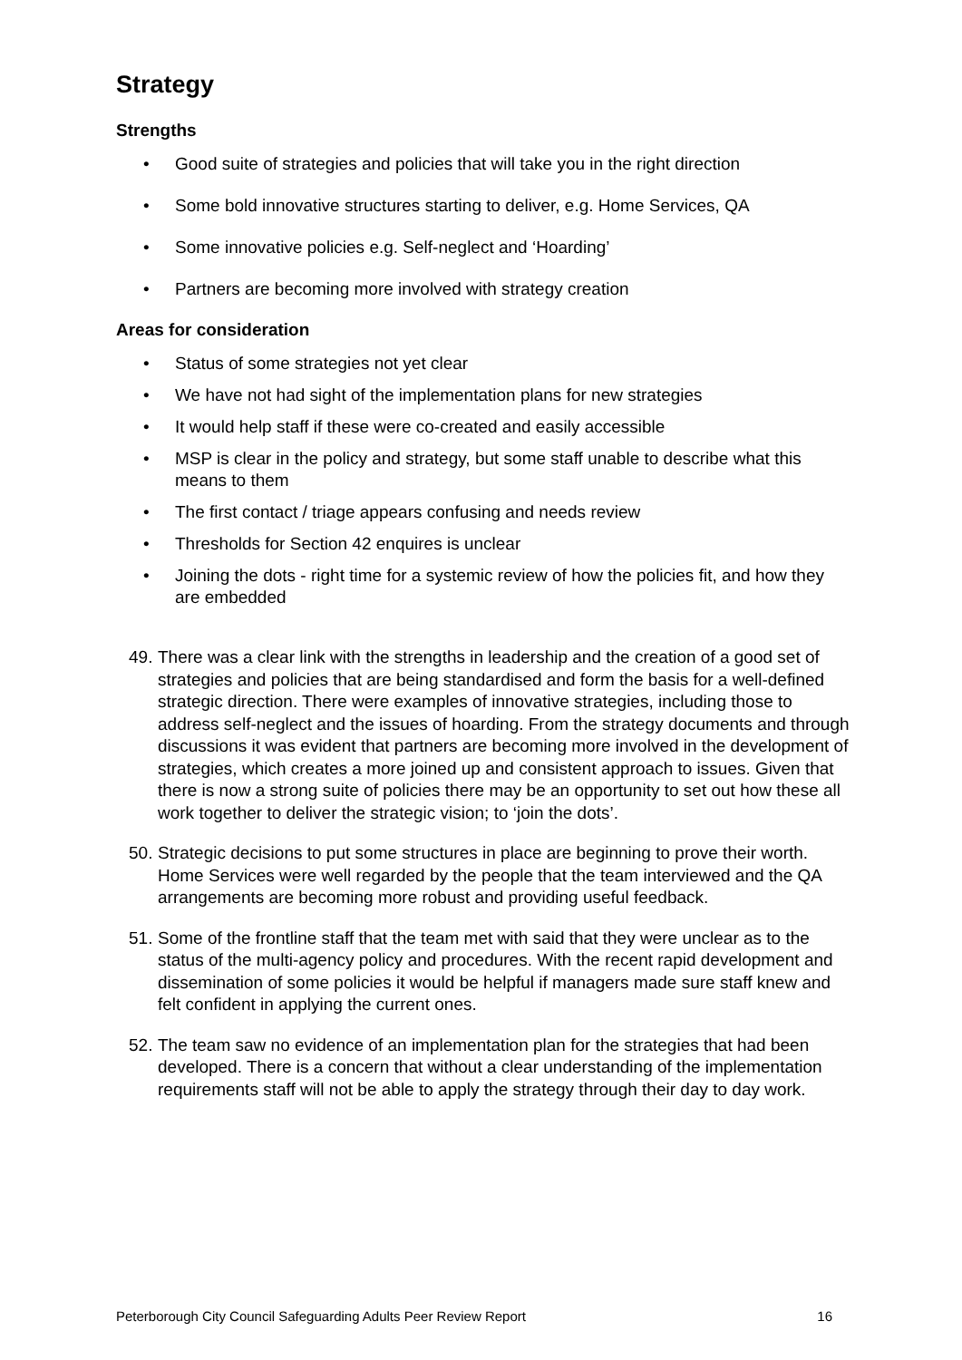Strategy
Strengths
• Good suite of strategies and policies that will take you in the right direction
• Some bold innovative structures starting to deliver, e.g. Home Services, QA
• Some innovative policies e.g. Self-neglect and ‘Hoarding’
• Partners are becoming more involved with strategy creation
Areas for consideration
• Status of some strategies not yet clear
• We have not had sight of the implementation plans for new strategies
• It would help staff if these were co-created and easily accessible
• MSP is clear in the policy and strategy, but some staff unable to describe what this means to them
• The first contact / triage appears confusing and needs review
• Thresholds for Section 42 enquires is unclear
• Joining the dots - right time for a systemic review of how the policies fit, and how they are embedded
49. There was a clear link with the strengths in leadership and the creation of a good set of strategies and policies that are being standardised and form the basis for a well-defined strategic direction. There were examples of innovative strategies, including those to address self-neglect and the issues of hoarding. From the strategy documents and through discussions it was evident that partners are becoming more involved in the development of strategies, which creates a more joined up and consistent approach to issues. Given that there is now a strong suite of policies there may be an opportunity to set out how these all work together to deliver the strategic vision; to ‘join the dots’.
50. Strategic decisions to put some structures in place are beginning to prove their worth. Home Services were well regarded by the people that the team interviewed and the QA arrangements are becoming more robust and providing useful feedback.
51. Some of the frontline staff that the team met with said that they were unclear as to the status of the multi-agency policy and procedures. With the recent rapid development and dissemination of some policies it would be helpful if managers made sure staff knew and felt confident in applying the current ones.
52. The team saw no evidence of an implementation plan for the strategies that had been developed. There is a concern that without a clear understanding of the implementation requirements staff will not be able to apply the strategy through their day to day work.
Peterborough City Council Safeguarding Adults Peer Review Report 16